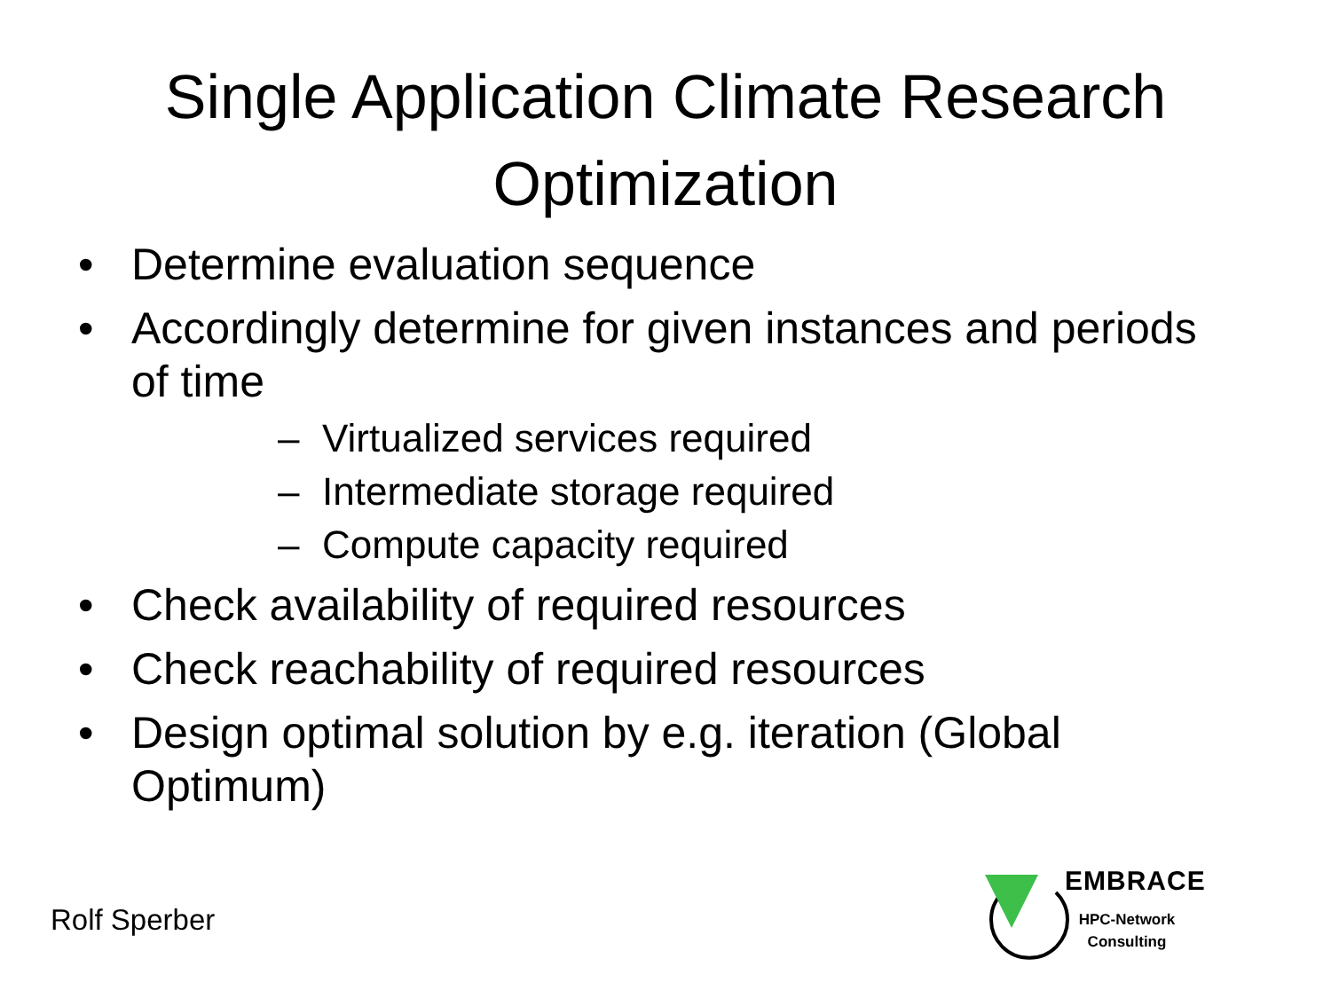Single Application Climate Research
Optimization
• Determine evaluation sequence
• Accordingly determine for given instances and periods of time
– Virtualized services required
– Intermediate storage required
– Compute capacity required
• Check availability of required resources
• Check reachability of required resources
• Design optimal solution by e.g. iteration (Global Optimum)
Rolf Sperber
EMBRACE
HPC-Network Consulting